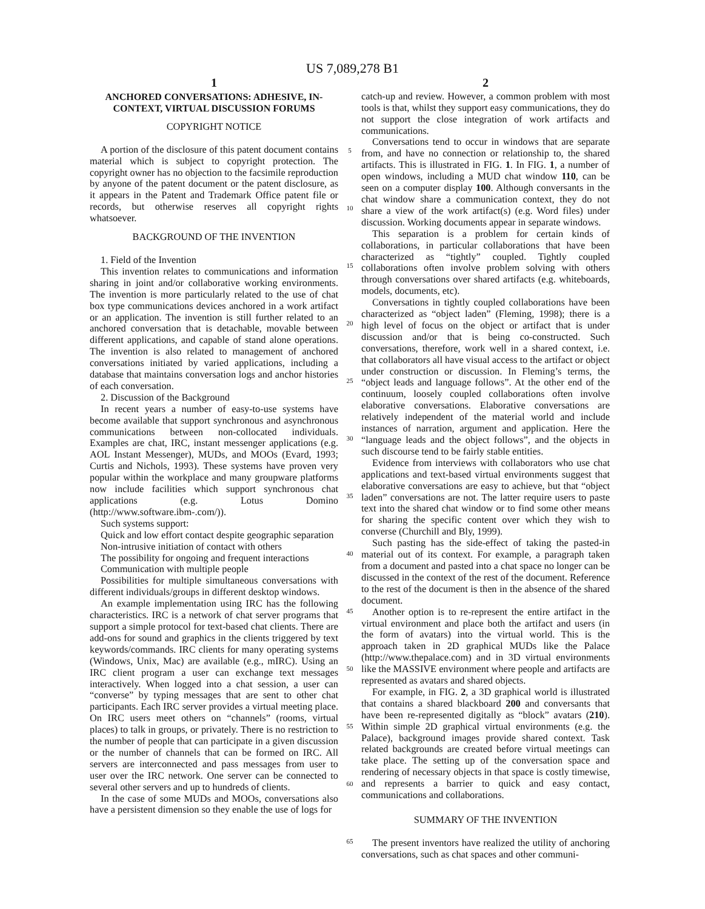US 7,089,278 B1
1
ANCHORED CONVERSATIONS: ADHESIVE, IN-CONTEXT, VIRTUAL DISCUSSION FORUMS
COPYRIGHT NOTICE
A portion of the disclosure of this patent document contains material which is subject to copyright protection. The copyright owner has no objection to the facsimile reproduction by anyone of the patent document or the patent disclosure, as it appears in the Patent and Trademark Office patent file or records, but otherwise reserves all copyright rights whatsoever.
BACKGROUND OF THE INVENTION
1. Field of the Invention
This invention relates to communications and information sharing in joint and/or collaborative working environments. The invention is more particularly related to the use of chat box type communications devices anchored in a work artifact or an application. The invention is still further related to an anchored conversation that is detachable, movable between different applications, and capable of stand alone operations. The invention is also related to management of anchored conversations initiated by varied applications, including a database that maintains conversation logs and anchor histories of each conversation.
2. Discussion of the Background
In recent years a number of easy-to-use systems have become available that support synchronous and asynchronous communications between non-collocated individuals. Examples are chat, IRC, instant messenger applications (e.g. AOL Instant Messenger), MUDs, and MOOs (Evard, 1993; Curtis and Nichols, 1993). These systems have proven very popular within the workplace and many groupware platforms now include facilities which support synchronous chat applications (e.g. Lotus Domino (http://www.software.ibm-.com/)).
Such systems support:
Quick and low effort contact despite geographic separation
Non-intrusive initiation of contact with others
The possibility for ongoing and frequent interactions
Communication with multiple people
Possibilities for multiple simultaneous conversations with different individuals/groups in different desktop windows.
An example implementation using IRC has the following characteristics. IRC is a network of chat server programs that support a simple protocol for text-based chat clients. There are add-ons for sound and graphics in the clients triggered by text keywords/commands. IRC clients for many operating systems (Windows, Unix, Mac) are available (e.g., mIRC). Using an IRC client program a user can exchange text messages interactively. When logged into a chat session, a user can “converse” by typing messages that are sent to other chat participants. Each IRC server provides a virtual meeting place. On IRC users meet others on “channels” (rooms, virtual places) to talk in groups, or privately. There is no restriction to the number of people that can participate in a given discussion or the number of channels that can be formed on IRC. All servers are interconnected and pass messages from user to user over the IRC network. One server can be connected to several other servers and up to hundreds of clients.
In the case of some MUDs and MOOs, conversations also have a persistent dimension so they enable the use of logs for
5
10
15
20
25
30
35
40
45
50
55
60
65
2
catch-up and review. However, a common problem with most tools is that, whilst they support easy communications, they do not support the close integration of work artifacts and communications.
Conversations tend to occur in windows that are separate from, and have no connection or relationship to, the shared artifacts. This is illustrated in FIG. 1. In FIG. 1, a number of open windows, including a MUD chat window 110, can be seen on a computer display 100. Although conversants in the chat window share a communication context, they do not share a view of the work artifact(s) (e.g. Word files) under discussion. Working documents appear in separate windows.
This separation is a problem for certain kinds of collaborations, in particular collaborations that have been characterized as “tightly” coupled. Tightly coupled collaborations often involve problem solving with others through conversations over shared artifacts (e.g. whiteboards, models, documents, etc).
Conversations in tightly coupled collaborations have been characterized as “object laden” (Fleming, 1998); there is a high level of focus on the object or artifact that is under discussion and/or that is being co-constructed. Such conversations, therefore, work well in a shared context, i.e. that collaborators all have visual access to the artifact or object under construction or discussion. In Fleming’s terms, the “object leads and language follows”. At the other end of the continuum, loosely coupled collaborations often involve elaborative conversations. Elaborative conversations are relatively independent of the material world and include instances of narration, argument and application. Here the “language leads and the object follows”, and the objects in such discourse tend to be fairly stable entities.
Evidence from interviews with collaborators who use chat applications and text-based virtual environments suggest that elaborative conversations are easy to achieve, but that “object laden” conversations are not. The latter require users to paste text into the shared chat window or to find some other means for sharing the specific content over which they wish to converse (Churchill and Bly, 1999).
Such pasting has the side-effect of taking the pasted-in material out of its context. For example, a paragraph taken from a document and pasted into a chat space no longer can be discussed in the context of the rest of the document. Reference to the rest of the document is then in the absence of the shared document.
Another option is to re-represent the entire artifact in the virtual environment and place both the artifact and users (in the form of avatars) into the virtual world. This is the approach taken in 2D graphical MUDs like the Palace (http://www.thepalace.com) and in 3D virtual environments like the MASSIVE environment where people and artifacts are represented as avatars and shared objects.
For example, in FIG. 2, a 3D graphical world is illustrated that contains a shared blackboard 200 and conversants that have been re-represented digitally as “block” avatars (210). Within simple 2D graphical virtual environments (e.g. the Palace), background images provide shared context. Task related backgrounds are created before virtual meetings can take place. The setting up of the conversation space and rendering of necessary objects in that space is costly timewise, and represents a barrier to quick and easy contact, communications and collaborations.
SUMMARY OF THE INVENTION
The present inventors have realized the utility of anchoring conversations, such as chat spaces and other communi-